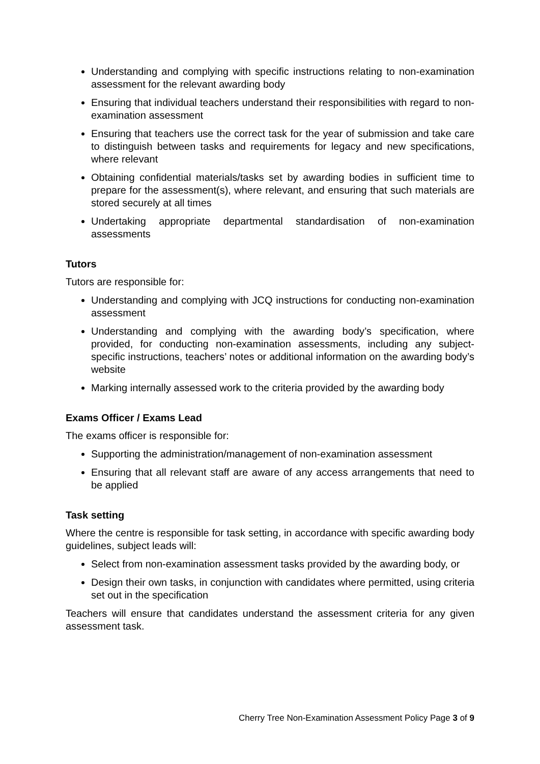Understanding and complying with specific instructions relating to non-examination assessment for the relevant awarding body
Ensuring that individual teachers understand their responsibilities with regard to non-examination assessment
Ensuring that teachers use the correct task for the year of submission and take care to distinguish between tasks and requirements for legacy and new specifications, where relevant
Obtaining confidential materials/tasks set by awarding bodies in sufficient time to prepare for the assessment(s), where relevant, and ensuring that such materials are stored securely at all times
Undertaking appropriate departmental standardisation of non-examination assessments
Tutors
Tutors are responsible for:
Understanding and complying with JCQ instructions for conducting non-examination assessment
Understanding and complying with the awarding body’s specification, where provided, for conducting non-examination assessments, including any subject-specific instructions, teachers’ notes or additional information on the awarding body’s website
Marking internally assessed work to the criteria provided by the awarding body
Exams Officer / Exams Lead
The exams officer is responsible for:
Supporting the administration/management of non-examination assessment
Ensuring that all relevant staff are aware of any access arrangements that need to be applied
Task setting
Where the centre is responsible for task setting, in accordance with specific awarding body guidelines, subject leads will:
Select from non-examination assessment tasks provided by the awarding body, or
Design their own tasks, in conjunction with candidates where permitted, using criteria set out in the specification
Teachers will ensure that candidates understand the assessment criteria for any given assessment task.
Cherry Tree Non-Examination Assessment Policy Page 3 of 9